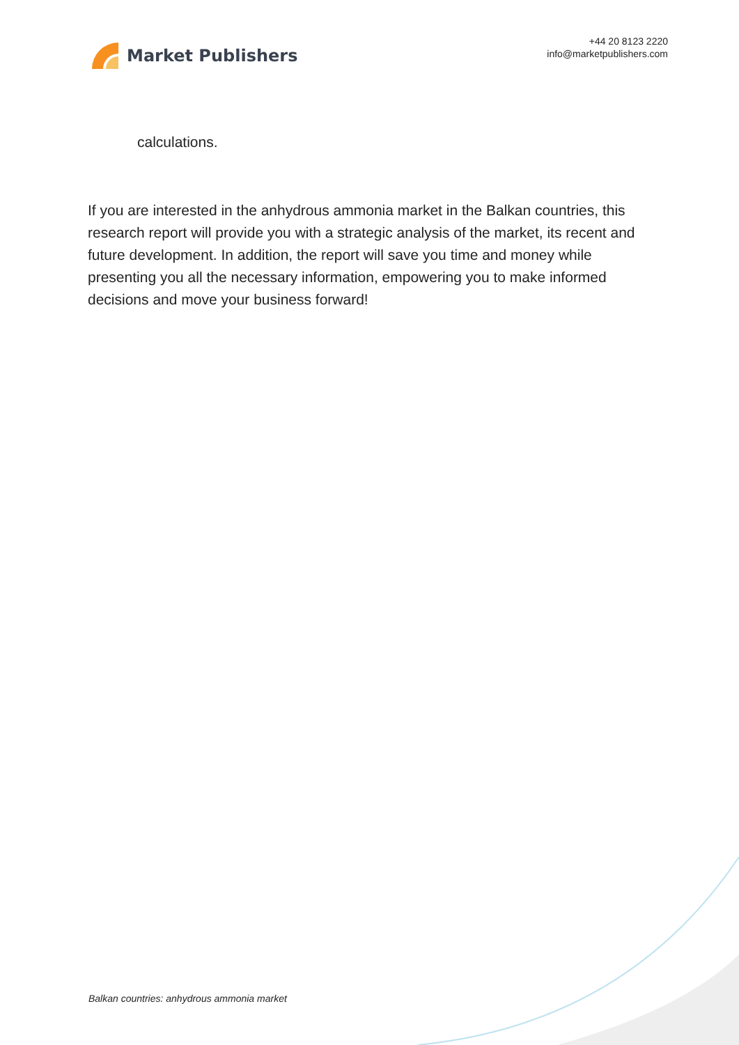Market Publishers
+44 20 8123 2220
info@marketpublishers.com
calculations.
If you are interested in the anhydrous ammonia market in the Balkan countries, this research report will provide you with a strategic analysis of the market, its recent and future development. In addition, the report will save you time and money while presenting you all the necessary information, empowering you to make informed decisions and move your business forward!
Balkan countries: anhydrous ammonia market